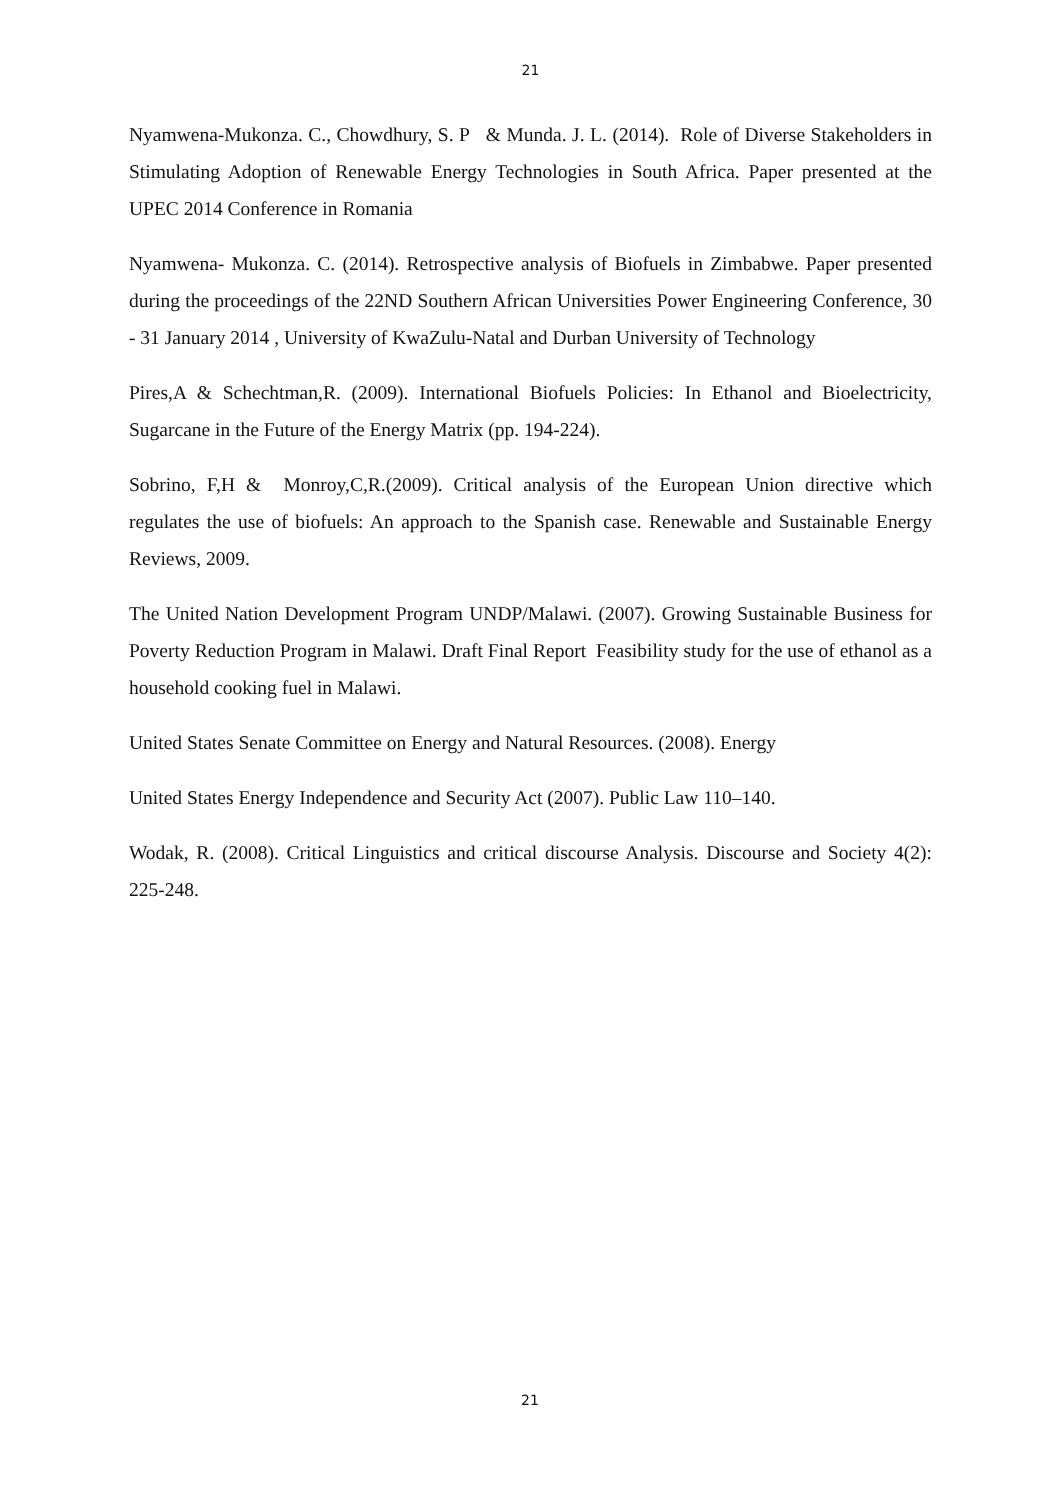21
Nyamwena-Mukonza. C., Chowdhury, S. P & Munda. J. L. (2014). Role of Diverse Stakeholders in Stimulating Adoption of Renewable Energy Technologies in South Africa. Paper presented at the UPEC 2014 Conference in Romania
Nyamwena- Mukonza. C. (2014). Retrospective analysis of Biofuels in Zimbabwe. Paper presented during the proceedings of the 22ND Southern African Universities Power Engineering Conference, 30 - 31 January 2014 , University of KwaZulu-Natal and Durban University of Technology
Pires,A & Schechtman,R. (2009). International Biofuels Policies: In Ethanol and Bioelectricity, Sugarcane in the Future of the Energy Matrix (pp. 194-224).
Sobrino, F,H & Monroy,C,R.(2009). Critical analysis of the European Union directive which regulates the use of biofuels: An approach to the Spanish case. Renewable and Sustainable Energy Reviews, 2009.
The United Nation Development Program UNDP/Malawi. (2007). Growing Sustainable Business for Poverty Reduction Program in Malawi. Draft Final Report Feasibility study for the use of ethanol as a household cooking fuel in Malawi.
United States Senate Committee on Energy and Natural Resources. (2008). Energy
United States Energy Independence and Security Act (2007). Public Law 110–140.
Wodak, R. (2008). Critical Linguistics and critical discourse Analysis. Discourse and Society 4(2): 225-248.
21